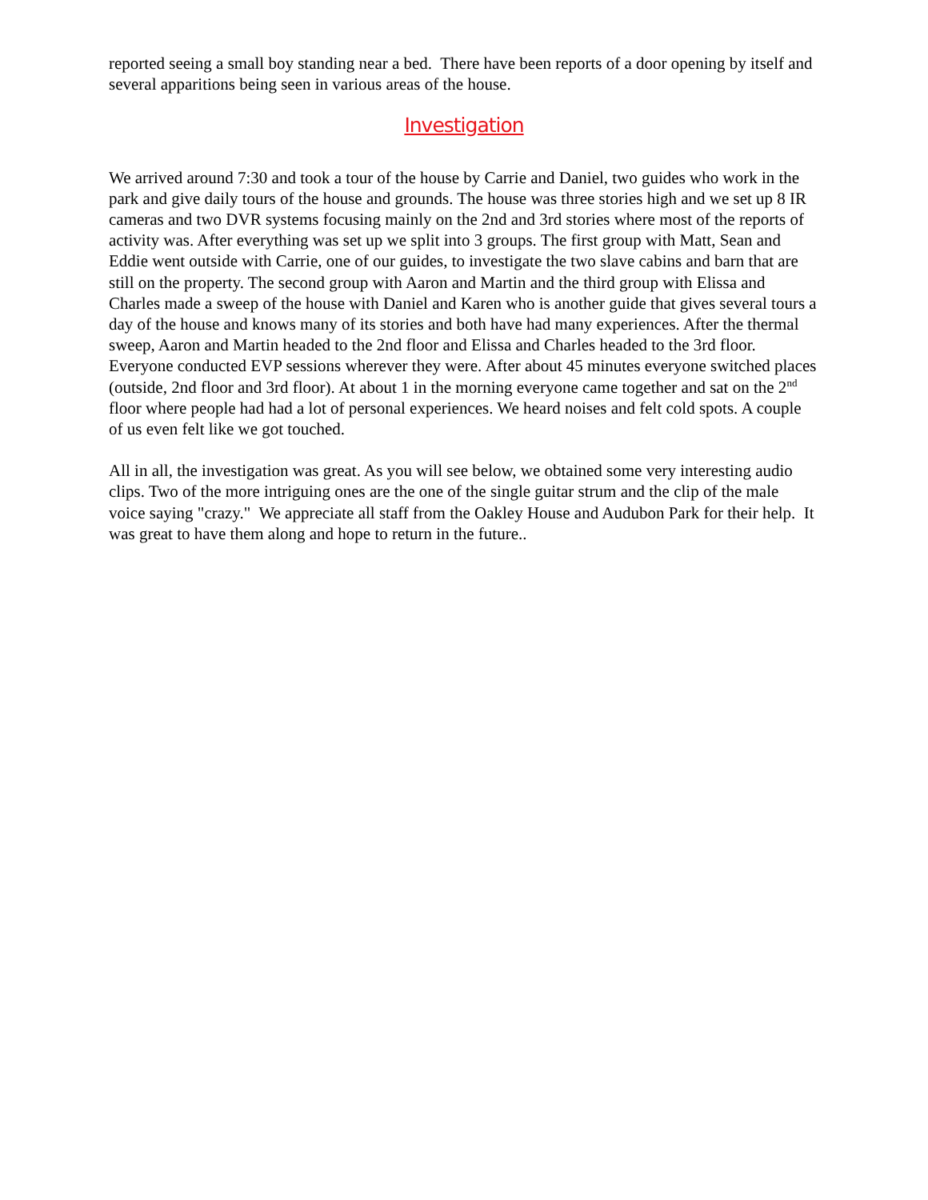reported seeing a small boy standing near a bed. There have been reports of a door opening by itself and several apparitions being seen in various areas of the house.
Investigation
We arrived around 7:30 and took a tour of the house by Carrie and Daniel, two guides who work in the park and give daily tours of the house and grounds. The house was three stories high and we set up 8 IR cameras and two DVR systems focusing mainly on the 2nd and 3rd stories where most of the reports of activity was. After everything was set up we split into 3 groups. The first group with Matt, Sean and Eddie went outside with Carrie, one of our guides, to investigate the two slave cabins and barn that are still on the property. The second group with Aaron and Martin and the third group with Elissa and Charles made a sweep of the house with Daniel and Karen who is another guide that gives several tours a day of the house and knows many of its stories and both have had many experiences. After the thermal sweep, Aaron and Martin headed to the 2nd floor and Elissa and Charles headed to the 3rd floor. Everyone conducted EVP sessions wherever they were. After about 45 minutes everyone switched places (outside, 2nd floor and 3rd floor). At about 1 in the morning everyone came together and sat on the 2<sup>nd</sup> floor where people had had a lot of personal experiences. We heard noises and felt cold spots. A couple of us even felt like we got touched.
All in all, the investigation was great. As you will see below, we obtained some very interesting audio clips. Two of the more intriguing ones are the one of the single guitar strum and the clip of the male voice saying "crazy." We appreciate all staff from the Oakley House and Audubon Park for their help. It was great to have them along and hope to return in the future..